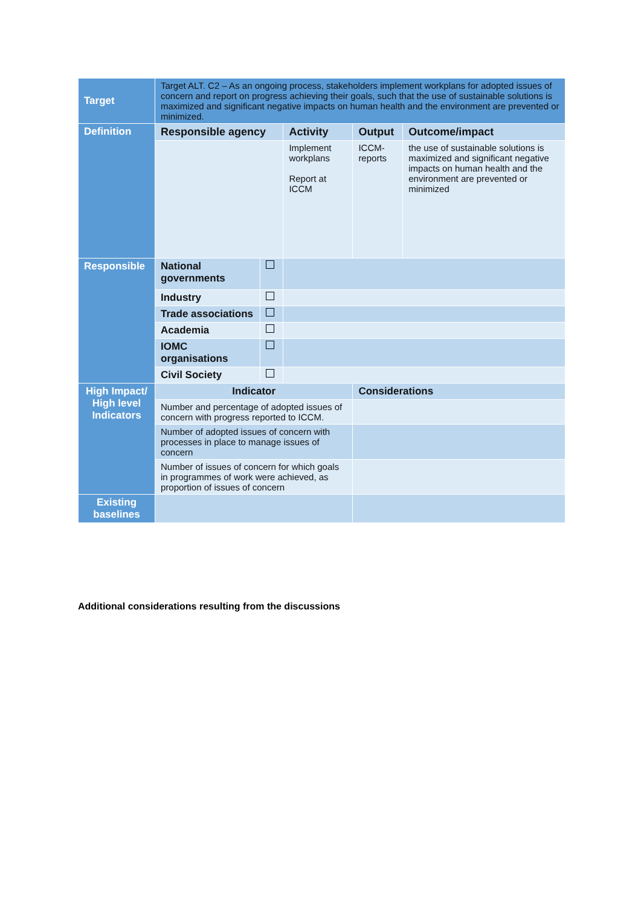| Target | Target ALT. C2 – As an ongoing process, stakeholders implement workplans for adopted issues of concern and report on progress achieving their goals, such that the use of sustainable solutions is maximized and significant negative impacts on human health and the environment are prevented or minimized. | | | | |
| Definition | Responsible agency | | Activity | Output | Outcome/impact |
| | | | Implement workplans Report at ICCM | ICCM-reports | the use of sustainable solutions is maximized and significant negative impacts on human health and the environment are prevented or minimized |
| Responsible | National governments | | | | |
| | Industry | | | | |
| | Trade associations | | | | |
| | Academia | | | | |
| | IOMC organisations | | | | |
| | Civil Society | | | | |
| High Impact/ High level Indicators | Indicator | | | Considerations | |
| | Number and percentage of adopted issues of concern with progress reported to ICCM. | | | | |
| | Number of adopted issues of concern with processes in place to manage issues of concern | | | | |
| | Number of issues of concern for which goals in programmes of work were achieved, as proportion of issues of concern | | | | |
| Existing baselines | | | | | |
Additional considerations resulting from the discussions